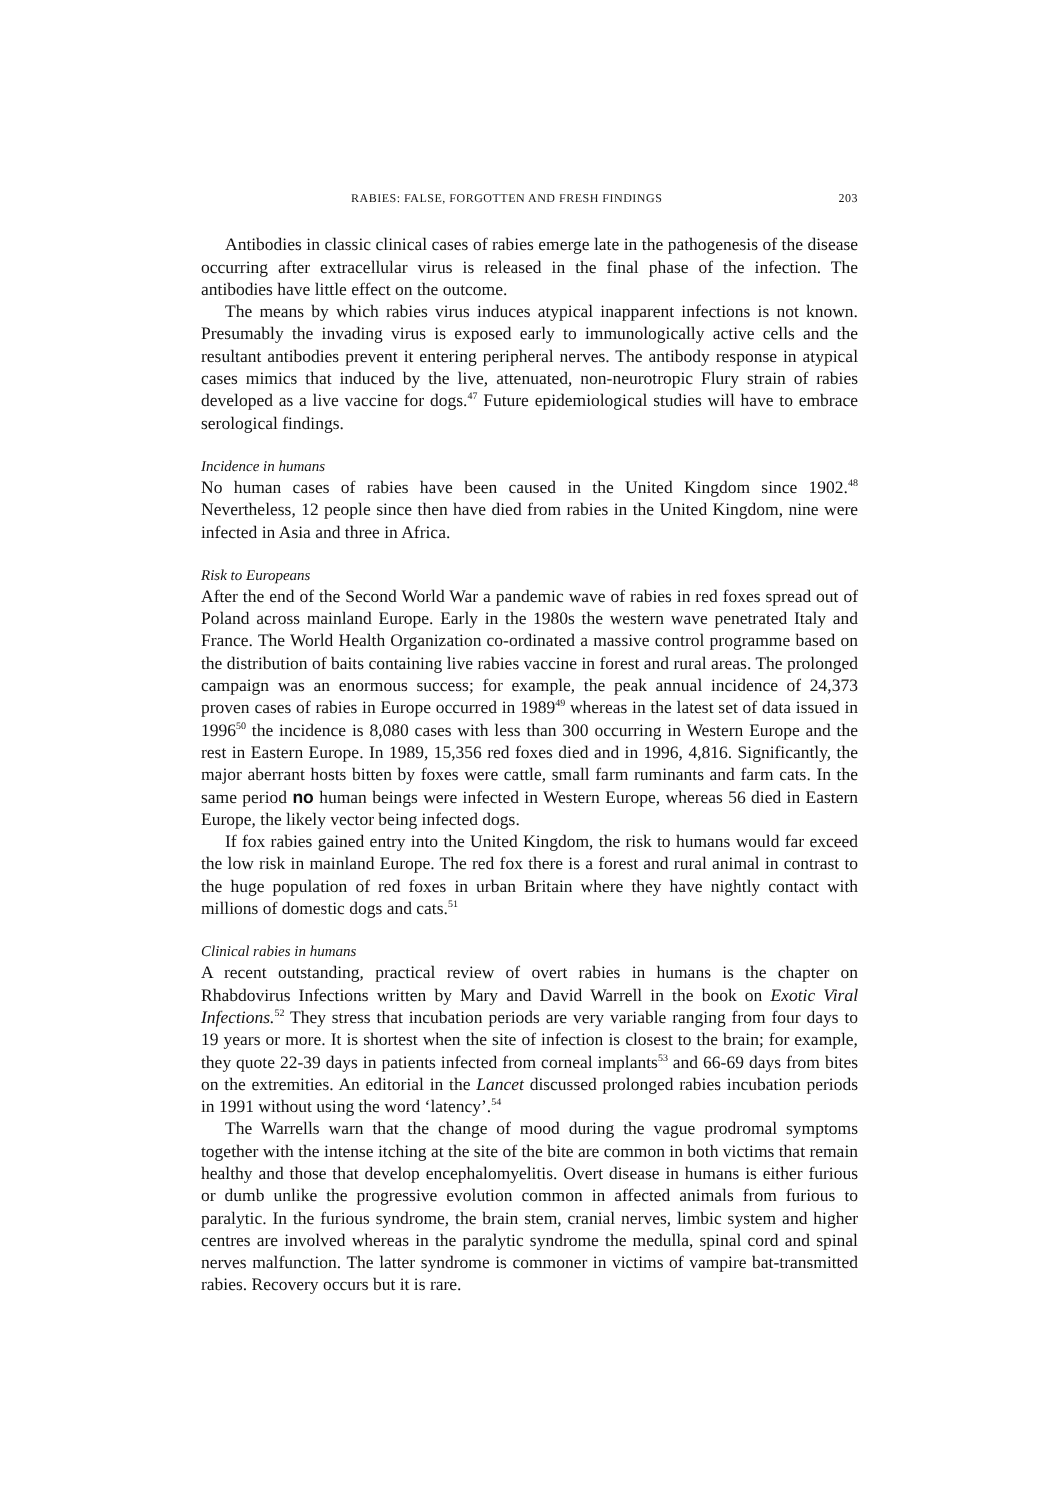RABIES: FALSE, FORGOTTEN AND FRESH FINDINGS 203
Antibodies in classic clinical cases of rabies emerge late in the pathogenesis of the disease occurring after extracellular virus is released in the final phase of the infection. The antibodies have little effect on the outcome.
The means by which rabies virus induces atypical inapparent infections is not known. Presumably the invading virus is exposed early to immunologically active cells and the resultant antibodies prevent it entering peripheral nerves. The antibody response in atypical cases mimics that induced by the live, attenuated, non-neurotropic Flury strain of rabies developed as a live vaccine for dogs.<sup>47</sup> Future epidemiological studies will have to embrace serological findings.
Incidence in humans
No human cases of rabies have been caused in the United Kingdom since 1902.<sup>48</sup> Nevertheless, 12 people since then have died from rabies in the United Kingdom, nine were infected in Asia and three in Africa.
Risk to Europeans
After the end of the Second World War a pandemic wave of rabies in red foxes spread out of Poland across mainland Europe. Early in the 1980s the western wave penetrated Italy and France. The World Health Organization co-ordinated a massive control programme based on the distribution of baits containing live rabies vaccine in forest and rural areas. The prolonged campaign was an enormous success; for example, the peak annual incidence of 24,373 proven cases of rabies in Europe occurred in 1989<sup>49</sup> whereas in the latest set of data issued in 1996<sup>50</sup> the incidence is 8,080 cases with less than 300 occurring in Western Europe and the rest in Eastern Europe. In 1989, 15,356 red foxes died and in 1996, 4,816. Significantly, the major aberrant hosts bitten by foxes were cattle, small farm ruminants and farm cats. In the same period no human beings were infected in Western Europe, whereas 56 died in Eastern Europe, the likely vector being infected dogs.
If fox rabies gained entry into the United Kingdom, the risk to humans would far exceed the low risk in mainland Europe. The red fox there is a forest and rural animal in contrast to the huge population of red foxes in urban Britain where they have nightly contact with millions of domestic dogs and cats.<sup>51</sup>
Clinical rabies in humans
A recent outstanding, practical review of overt rabies in humans is the chapter on Rhabdovirus Infections written by Mary and David Warrell in the book on Exotic Viral Infections.<sup>52</sup> They stress that incubation periods are very variable ranging from four days to 19 years or more. It is shortest when the site of infection is closest to the brain; for example, they quote 22-39 days in patients infected from corneal implants<sup>53</sup> and 66-69 days from bites on the extremities. An editorial in the Lancet discussed prolonged rabies incubation periods in 1991 without using the word ‘latency’.<sup>54</sup>
The Warrells warn that the change of mood during the vague prodromal symptoms together with the intense itching at the site of the bite are common in both victims that remain healthy and those that develop encephalomyelitis. Overt disease in humans is either furious or dumb unlike the progressive evolution common in affected animals from furious to paralytic. In the furious syndrome, the brain stem, cranial nerves, limbic system and higher centres are involved whereas in the paralytic syndrome the medulla, spinal cord and spinal nerves malfunction. The latter syndrome is commoner in victims of vampire bat-transmitted rabies. Recovery occurs but it is rare.